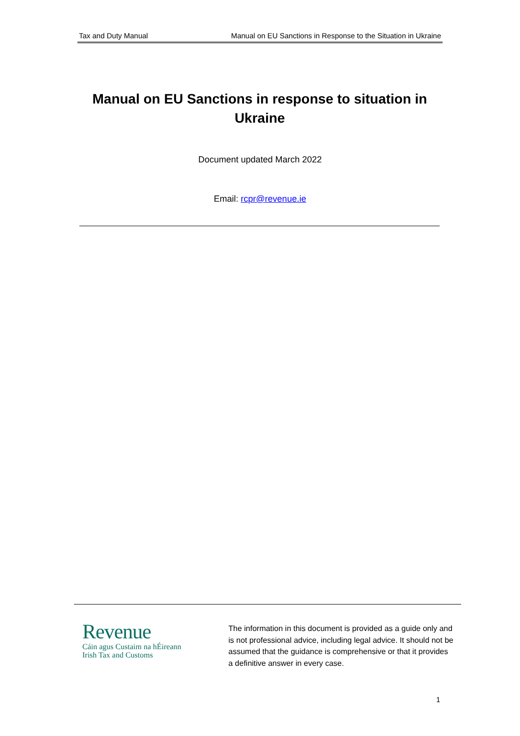Tax and Duty Manual Manual on EU Sanctions in Response to the Situation in Ukraine
Manual on EU Sanctions in response to situation in Ukraine
Document updated March 2022
Email: rcpr@revenue.ie
Revenue
Cáin agus Custaim na hÉireann
Irish Tax and Customs
The information in this document is provided as a guide only and is not professional advice, including legal advice. It should not be assumed that the guidance is comprehensive or that it provides a definitive answer in every case.
1